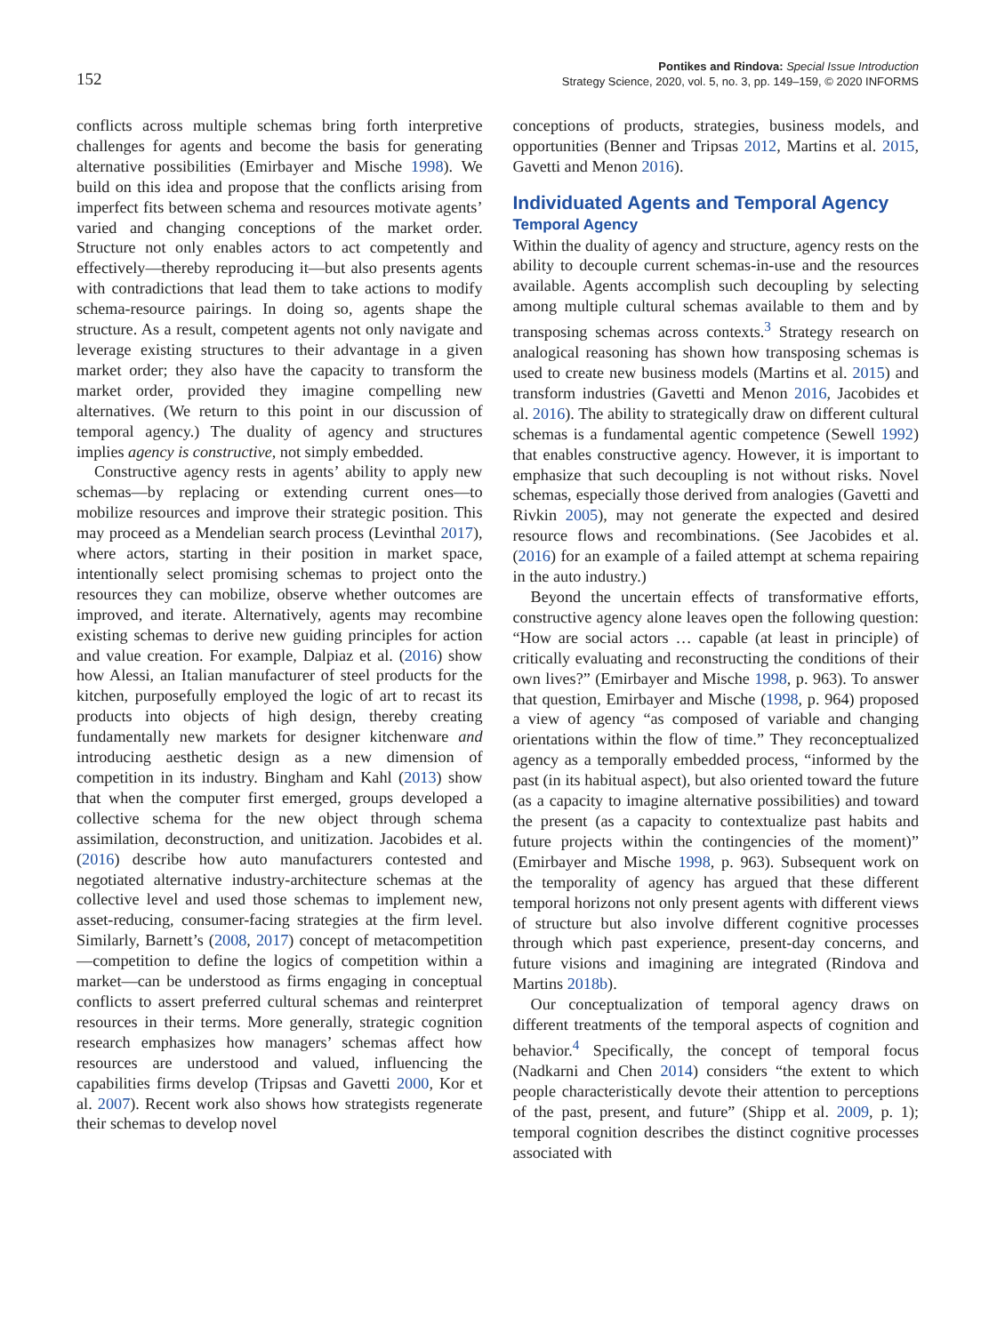152
Pontikes and Rindova: Special Issue Introduction
Strategy Science, 2020, vol. 5, no. 3, pp. 149–159, © 2020 INFORMS
conflicts across multiple schemas bring forth interpretive challenges for agents and become the basis for generating alternative possibilities (Emirbayer and Mische 1998). We build on this idea and propose that the conflicts arising from imperfect fits between schema and resources motivate agents’ varied and changing conceptions of the market order. Structure not only enables actors to act competently and effectively—thereby reproducing it—but also presents agents with contradictions that lead them to take actions to modify schema-resource pairings. In doing so, agents shape the structure. As a result, competent agents not only navigate and leverage existing structures to their advantage in a given market order; they also have the capacity to transform the market order, provided they imagine compelling new alternatives. (We return to this point in our discussion of temporal agency.) The duality of agency and structures implies agency is constructive, not simply embedded.
Constructive agency rests in agents’ ability to apply new schemas—by replacing or extending current ones—to mobilize resources and improve their strategic position. This may proceed as a Mendelian search process (Levinthal 2017), where actors, starting in their position in market space, intentionally select promising schemas to project onto the resources they can mobilize, observe whether outcomes are improved, and iterate. Alternatively, agents may recombine existing schemas to derive new guiding principles for action and value creation. For example, Dalpiaz et al. (2016) show how Alessi, an Italian manufacturer of steel products for the kitchen, purposefully employed the logic of art to recast its products into objects of high design, thereby creating fundamentally new markets for designer kitchenware and introducing aesthetic design as a new dimension of competition in its industry. Bingham and Kahl (2013) show that when the computer first emerged, groups developed a collective schema for the new object through schema assimilation, deconstruction, and unitization. Jacobides et al. (2016) describe how auto manufacturers contested and negotiated alternative industry-architecture schemas at the collective level and used those schemas to implement new, asset-reducing, consumer-facing strategies at the firm level. Similarly, Barnett’s (2008, 2017) concept of metacompetition—competition to define the logics of competition within a market—can be understood as firms engaging in conceptual conflicts to assert preferred cultural schemas and reinterpret resources in their terms. More generally, strategic cognition research emphasizes how managers’ schemas affect how resources are understood and valued, influencing the capabilities firms develop (Tripsas and Gavetti 2000, Kor et al. 2007). Recent work also shows how strategists regenerate their schemas to develop novel
conceptions of products, strategies, business models, and opportunities (Benner and Tripsas 2012, Martins et al. 2015, Gavetti and Menon 2016).
Individuated Agents and Temporal Agency
Temporal Agency
Within the duality of agency and structure, agency rests on the ability to decouple current schemas-in-use and the resources available. Agents accomplish such decoupling by selecting among multiple cultural schemas available to them and by transposing schemas across contexts.<sup>3</sup> Strategy research on analogical reasoning has shown how transposing schemas is used to create new business models (Martins et al. 2015) and transform industries (Gavetti and Menon 2016, Jacobides et al. 2016). The ability to strategically draw on different cultural schemas is a fundamental agentic competence (Sewell 1992) that enables constructive agency. However, it is important to emphasize that such decoupling is not without risks. Novel schemas, especially those derived from analogies (Gavetti and Rivkin 2005), may not generate the expected and desired resource flows and recombinations. (See Jacobides et al. (2016) for an example of a failed attempt at schema repairing in the auto industry.)
Beyond the uncertain effects of transformative efforts, constructive agency alone leaves open the following question: “How are social actors … capable (at least in principle) of critically evaluating and reconstructing the conditions of their own lives?” (Emirbayer and Mische 1998, p. 963). To answer that question, Emirbayer and Mische (1998, p. 964) proposed a view of agency “as composed of variable and changing orientations within the flow of time.” They reconceptualized agency as a temporally embedded process, “informed by the past (in its habitual aspect), but also oriented toward the future (as a capacity to imagine alternative possibilities) and toward the present (as a capacity to contextualize past habits and future projects within the contingencies of the moment)” (Emirbayer and Mische 1998, p. 963). Subsequent work on the temporality of agency has argued that these different temporal horizons not only present agents with different views of structure but also involve different cognitive processes through which past experience, present-day concerns, and future visions and imagining are integrated (Rindova and Martins 2018b).
Our conceptualization of temporal agency draws on different treatments of the temporal aspects of cognition and behavior.<sup>4</sup> Specifically, the concept of temporal focus (Nadkarni and Chen 2014) considers “the extent to which people characteristically devote their attention to perceptions of the past, present, and future” (Shipp et al. 2009, p. 1); temporal cognition describes the distinct cognitive processes associated with